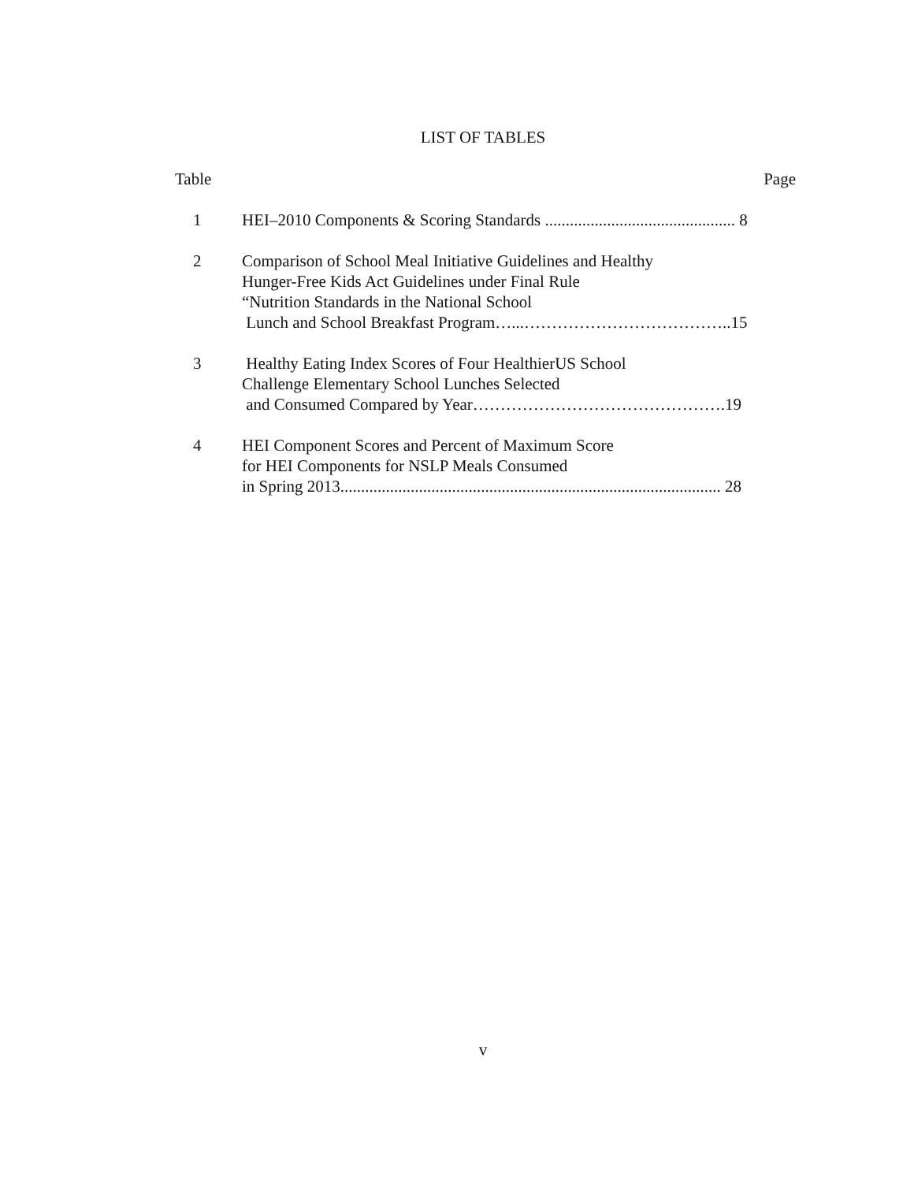LIST OF TABLES
Table Page
1 HEI–2010 Components & Scoring Standards .............................................. 8
2 Comparison of School Meal Initiative Guidelines and Healthy
Hunger-Free Kids Act Guidelines under Final Rule
“Nutrition Standards in the National School
Lunch and School Breakfast Program…...………………………………..15
3 Healthy Eating Index Scores of Four HealthierUS School
Challenge Elementary School Lunches Selected
and Consumed Compared by Year……………………………………….19
4 HEI Component Scores and Percent of Maximum Score
for HEI Components for NSLP Meals Consumed
in Spring 2013............................................................................................ 28
v